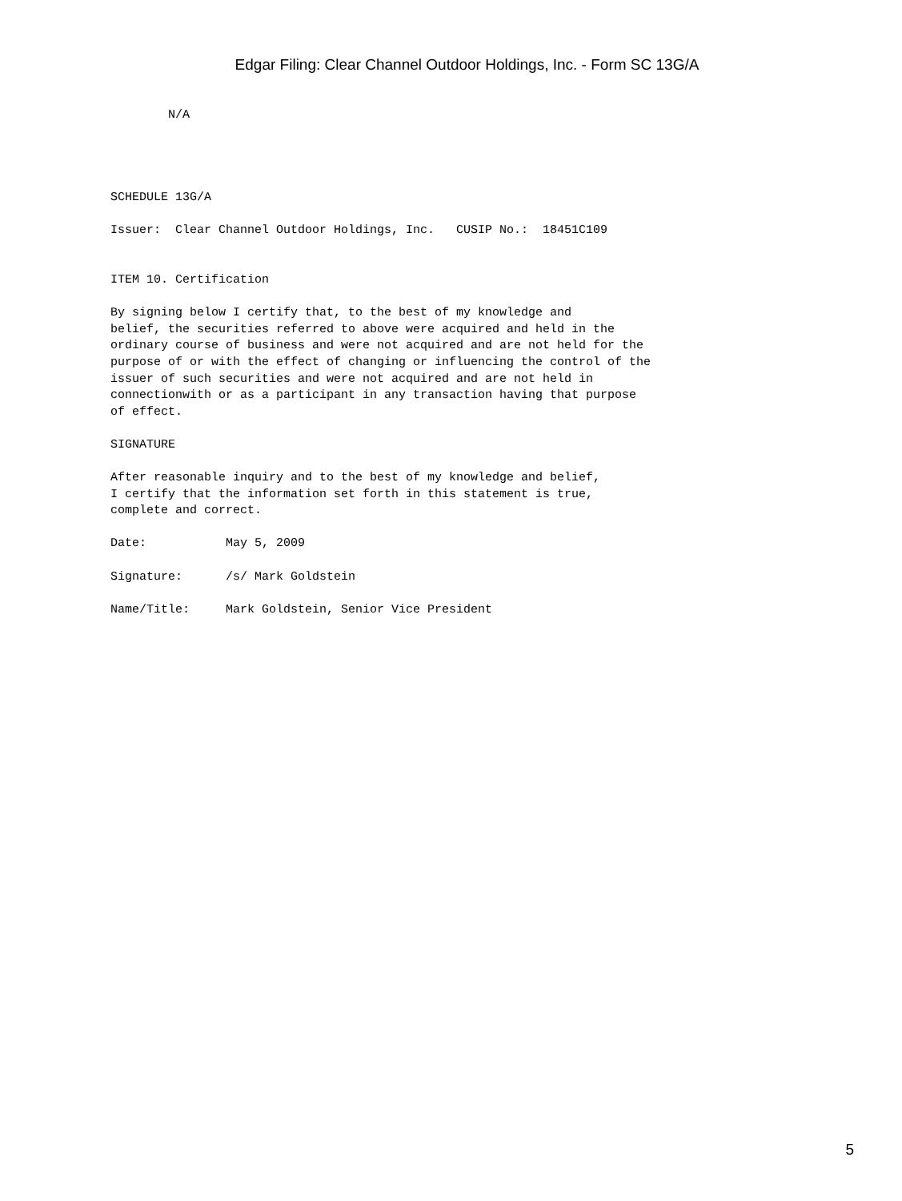Edgar Filing: Clear Channel Outdoor Holdings, Inc. - Form SC 13G/A
        N/A




SCHEDULE 13G/A

Issuer:  Clear Channel Outdoor Holdings, Inc.   CUSIP No.:  18451C109


ITEM 10. Certification

By signing below I certify that, to the best of my knowledge and
belief, the securities referred to above were acquired and held in the
ordinary course of business and were not acquired and are not held for the
purpose of or with the effect of changing or influencing the control of the
issuer of such securities and were not acquired and are not held in
connectionwith or as a participant in any transaction having that purpose
of effect.

SIGNATURE

After reasonable inquiry and to the best of my knowledge and belief,
I certify that the information set forth in this statement is true,
complete and correct.

Date:           May 5, 2009

Signature:      /s/ Mark Goldstein

Name/Title:     Mark Goldstein, Senior Vice President
5